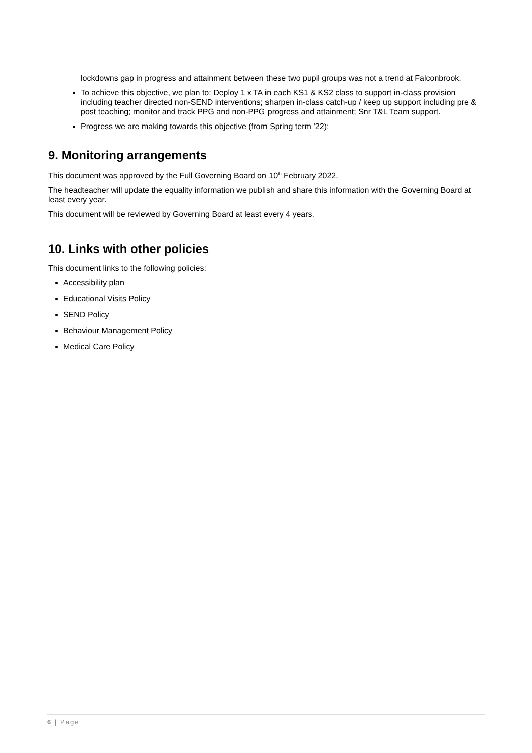lockdowns gap in progress and attainment between these two pupil groups was not a trend at Falconbrook.
To achieve this objective, we plan to: Deploy 1 x TA in each KS1 & KS2 class to support in-class provision including teacher directed non-SEND interventions; sharpen in-class catch-up / keep up support including pre & post teaching; monitor and track PPG and non-PPG progress and attainment; Snr T&L Team support.
Progress we are making towards this objective (from Spring term ’22):
9. Monitoring arrangements
This document was approved by the Full Governing Board on 10<sup>th</sup> February 2022.
The headteacher will update the equality information we publish and share this information with the Governing Board at least every year.
This document will be reviewed by Governing Board at least every 4 years.
10. Links with other policies
This document links to the following policies:
Accessibility plan
Educational Visits Policy
SEND Policy
Behaviour Management Policy
Medical Care Policy
6 | Page